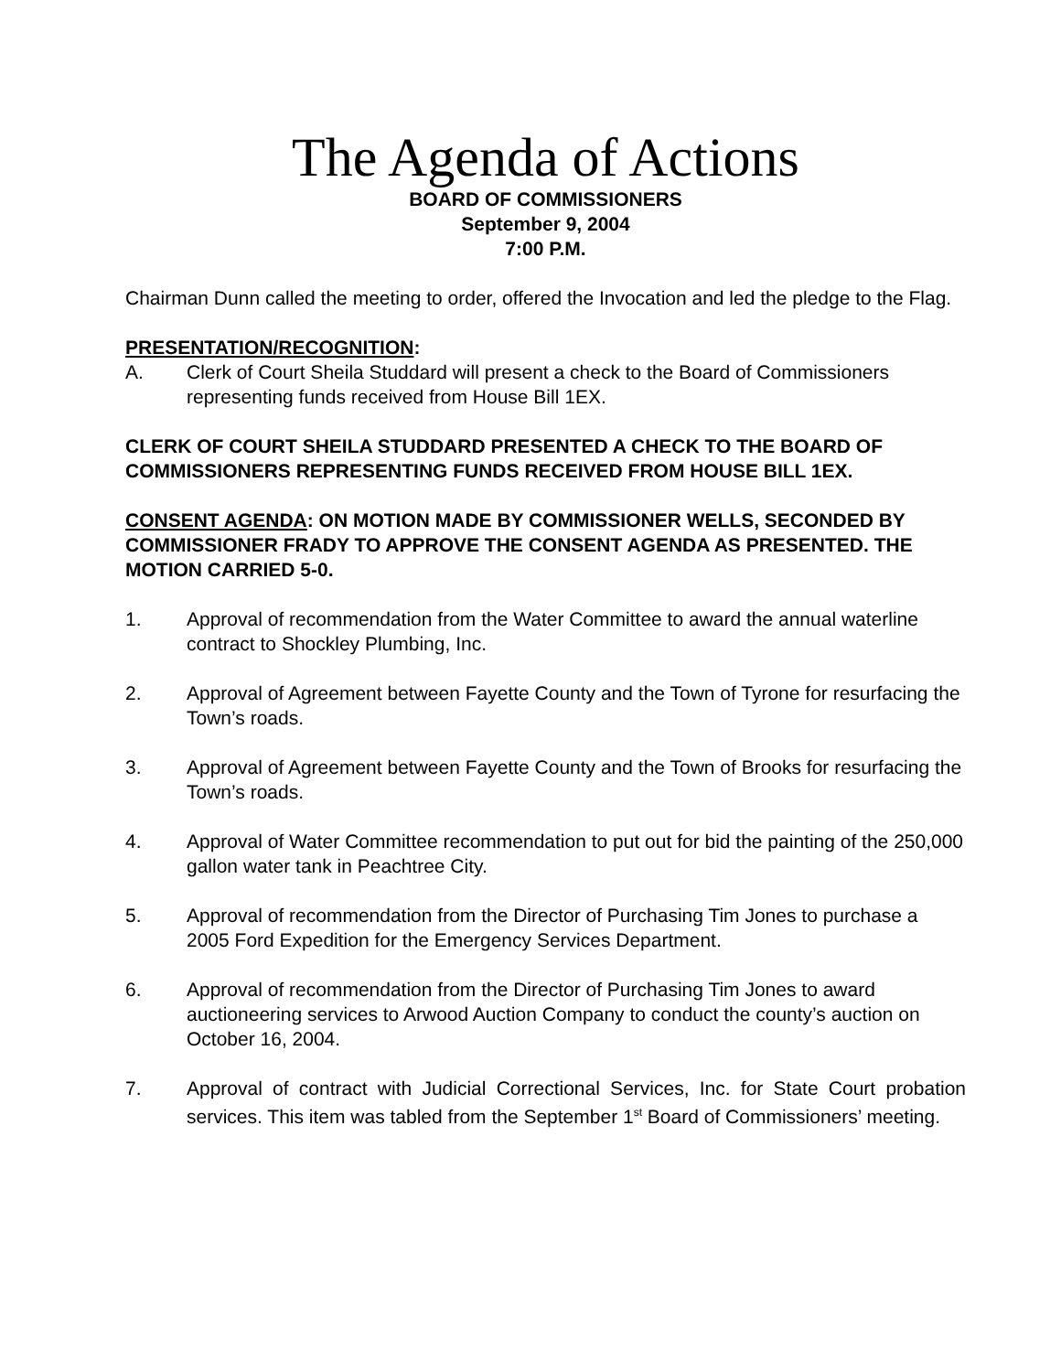The Agenda of Actions
BOARD OF COMMISSIONERS
September 9, 2004
7:00 P.M.
Chairman Dunn called the meeting to order, offered the Invocation and led the pledge to the Flag.
PRESENTATION/RECOGNITION:
A. Clerk of Court Sheila Studdard will present a check to the Board of Commissioners representing funds received from House Bill 1EX.
CLERK OF COURT SHEILA STUDDARD PRESENTED A CHECK TO THE BOARD OF COMMISSIONERS REPRESENTING FUNDS RECEIVED FROM HOUSE BILL 1EX.
CONSENT AGENDA: ON MOTION MADE BY COMMISSIONER WELLS, SECONDED BY COMMISSIONER FRADY TO APPROVE THE CONSENT AGENDA AS PRESENTED. THE MOTION CARRIED 5-0.
1. Approval of recommendation from the Water Committee to award the annual waterline contract to Shockley Plumbing, Inc.
2. Approval of Agreement between Fayette County and the Town of Tyrone for resurfacing the Town’s roads.
3. Approval of Agreement between Fayette County and the Town of Brooks for resurfacing the Town’s roads.
4. Approval of Water Committee recommendation to put out for bid the painting of the 250,000 gallon water tank in Peachtree City.
5. Approval of recommendation from the Director of Purchasing Tim Jones to purchase a 2005 Ford Expedition for the Emergency Services Department.
6. Approval of recommendation from the Director of Purchasing Tim Jones to award auctioneering services to Arwood Auction Company to conduct the county’s auction on October 16, 2004.
7. Approval of contract with Judicial Correctional Services, Inc. for State Court probation services. This item was tabled from the September 1<sup>st</sup> Board of Commissioners’ meeting.